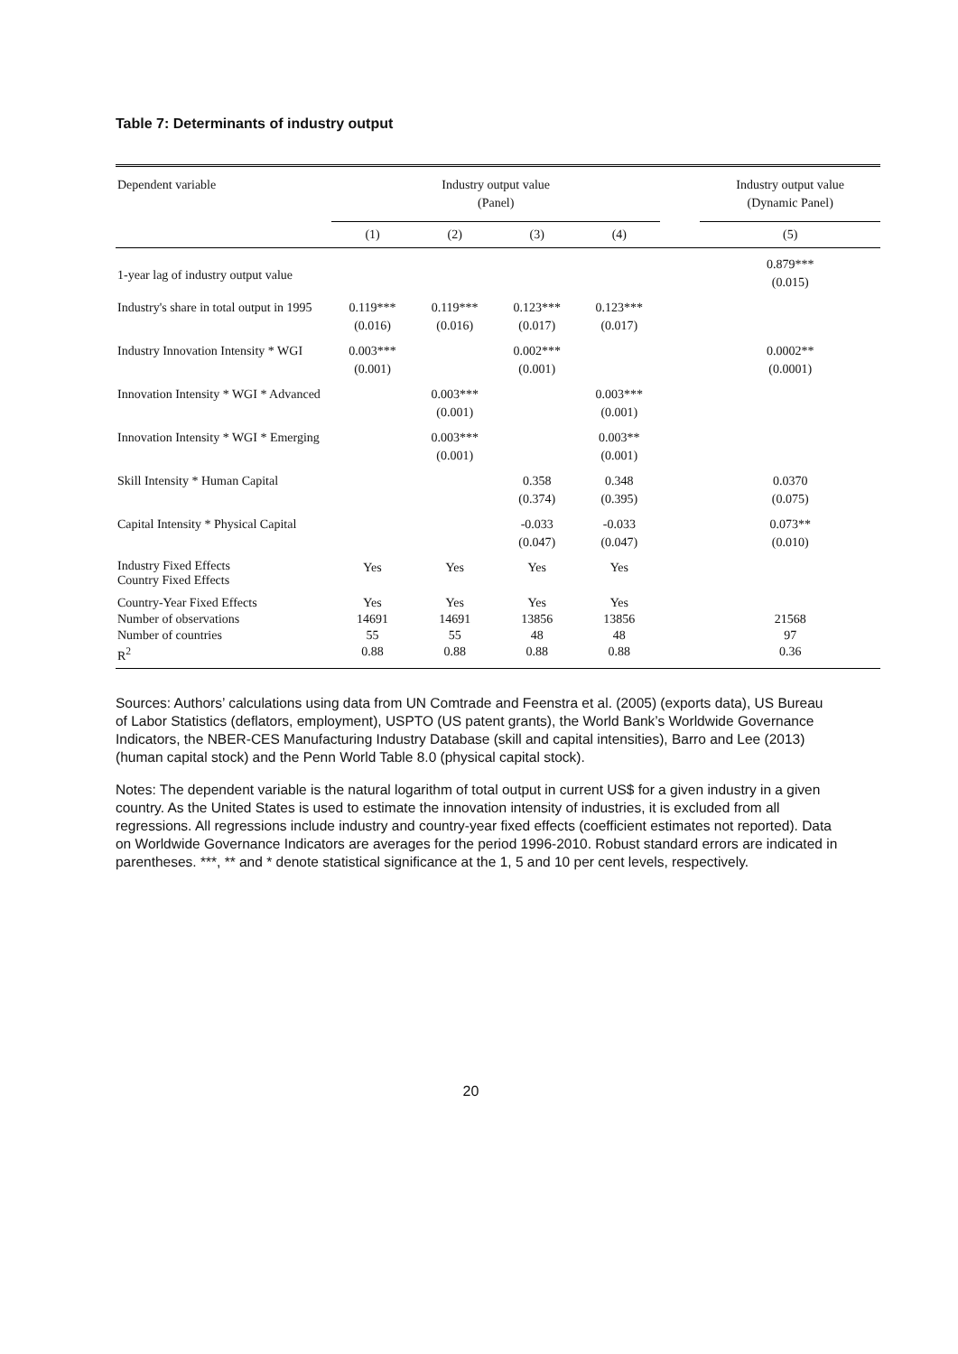Table 7: Determinants of industry output
| Dependent variable | Industry output value (Panel) | | | | | Industry output value (Dynamic Panel) |
| --- | --- | --- | --- | --- | --- | --- |
| | (1) | (2) | (3) | (4) | | (5) |
| 1-year lag of industry output value | | | | | | 0.879*** (0.015) |
| Industry's share in total output in 1995 | 0.119*** (0.016) | 0.119*** (0.016) | 0.123*** (0.017) | 0.123*** (0.017) | | |
| Industry Innovation Intensity * WGI | 0.003*** (0.001) | | 0.002*** (0.001) | | | 0.0002** (0.0001) |
| Innovation Intensity * WGI * Advanced | | 0.003*** (0.001) | | 0.003*** (0.001) | | |
| Innovation Intensity * WGI * Emerging | | 0.003*** (0.001) | | 0.003** (0.001) | | |
| Skill Intensity * Human Capital | | | 0.358 (0.374) | 0.348 (0.395) | | 0.0370 (0.075) |
| Capital Intensity * Physical Capital | | | -0.033 (0.047) | -0.033 (0.047) | | 0.073** (0.010) |
| Industry Fixed Effects Country Fixed Effects | Yes | Yes | Yes | Yes | | |
| Country-Year Fixed Effects Number of observations Number of countries R<sup>2</sup> | Yes 14691 55 0.88 | Yes 14691 55 0.88 | Yes 13856 48 0.88 | Yes 13856 48 0.88 | | 21568 97 0.36 |
Sources: Authors’ calculations using data from UN Comtrade and Feenstra et al. (2005) (exports data), US Bureau of Labor Statistics (deflators, employment), USPTO (US patent grants), the World Bank’s Worldwide Governance Indicators, the NBER-CES Manufacturing Industry Database (skill and capital intensities), Barro and Lee (2013) (human capital stock) and the Penn World Table 8.0 (physical capital stock).
Notes: The dependent variable is the natural logarithm of total output in current US$ for a given industry in a given country. As the United States is used to estimate the innovation intensity of industries, it is excluded from all regressions. All regressions include industry and country-year fixed effects (coefficient estimates not reported). Data on Worldwide Governance Indicators are averages for the period 1996-2010. Robust standard errors are indicated in parentheses. ***, ** and * denote statistical significance at the 1, 5 and 10 per cent levels, respectively.
20